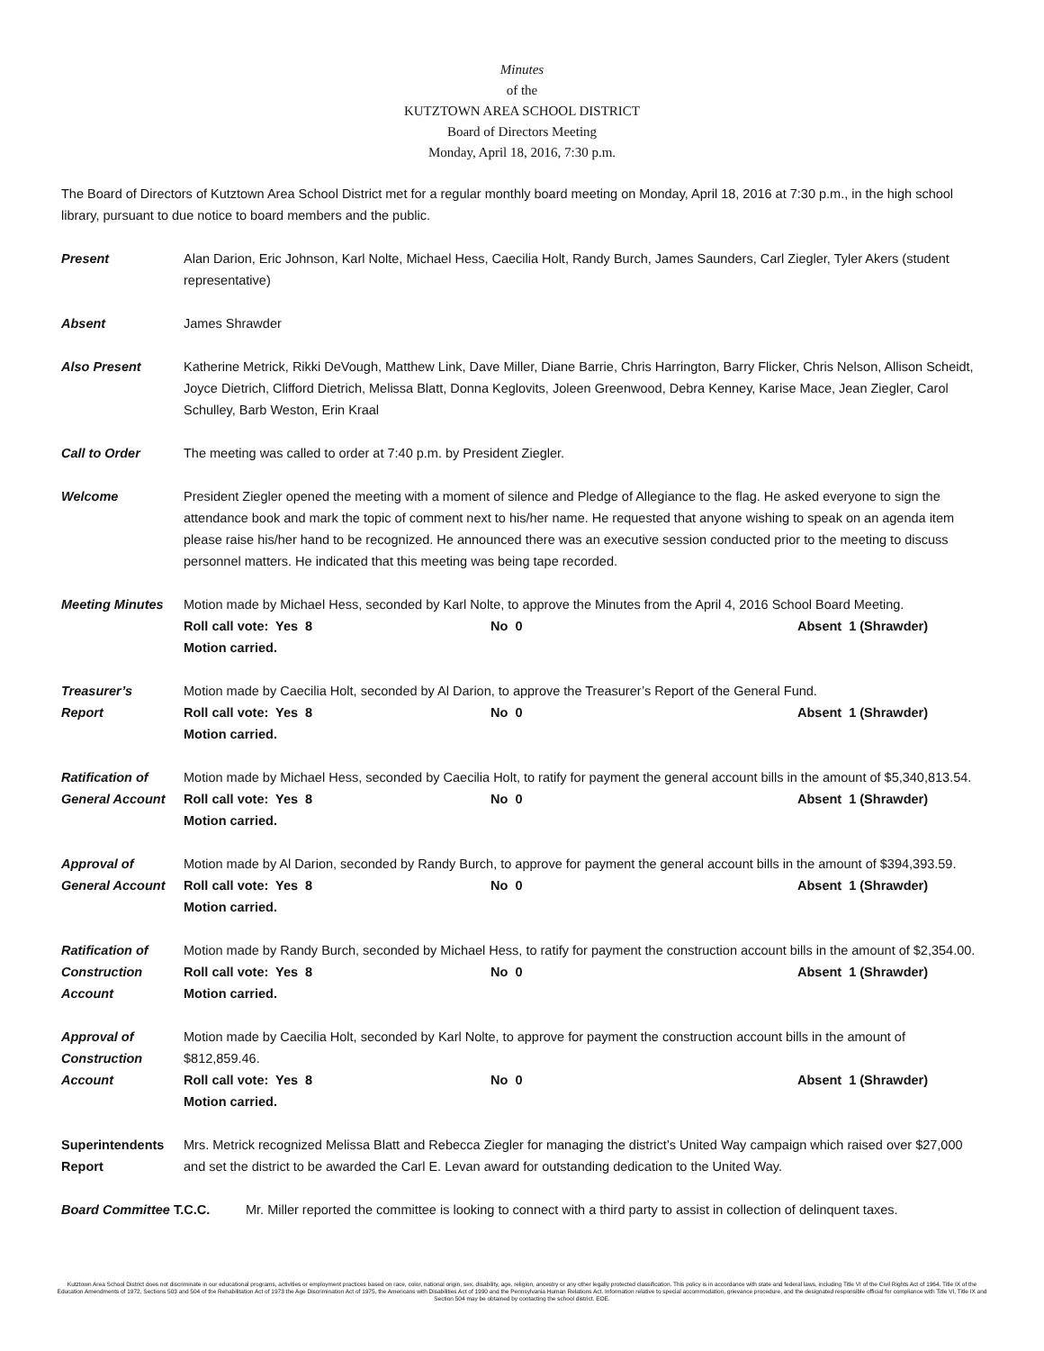Minutes
of the
KUTZTOWN AREA SCHOOL DISTRICT
Board of Directors Meeting
Monday, April 18, 2016, 7:30 p.m.
The Board of Directors of Kutztown Area School District met for a regular monthly board meeting on Monday, April 18, 2016 at 7:30 p.m., in the high school library, pursuant to due notice to board members and the public.
Present Alan Darion, Eric Johnson, Karl Nolte, Michael Hess, Caecilia Holt, Randy Burch, James Saunders, Carl Ziegler, Tyler Akers (student representative)
Absent James Shrawder
Also Present Katherine Metrick, Rikki DeVough, Matthew Link, Dave Miller, Diane Barrie, Chris Harrington, Barry Flicker, Chris Nelson, Allison Scheidt, Joyce Dietrich, Clifford Dietrich, Melissa Blatt, Donna Keglovits, Joleen Greenwood, Debra Kenney, Karise Mace, Jean Ziegler, Carol Schulley, Barb Weston, Erin Kraal
Call to Order The meeting was called to order at 7:40 p.m. by President Ziegler.
Welcome President Ziegler opened the meeting with a moment of silence and Pledge of Allegiance to the flag. He asked everyone to sign the attendance book and mark the topic of comment next to his/her name. He requested that anyone wishing to speak on an agenda item please raise his/her hand to be recognized. He announced there was an executive session conducted prior to the meeting to discuss personnel matters. He indicated that this meeting was being tape recorded.
Meeting Minutes Motion made by Michael Hess, seconded by Karl Nolte, to approve the Minutes from the April 4, 2016 School Board Meeting.
Roll call vote: Yes 8 No 0 Absent 1 (Shrawder)
Motion carried.
Treasurer’s
Report
Motion made by Caecilia Holt, seconded by Al Darion, to approve the Treasurer’s Report of the General Fund.
Roll call vote: Yes 8 No 0 Absent 1 (Shrawder)
Motion carried.
Ratification of
General Account
Motion made by Michael Hess, seconded by Caecilia Holt, to ratify for payment the general account bills in the amount of $5,340,813.54.
Roll call vote: Yes 8 No 0 Absent 1 (Shrawder)
Motion carried.
Approval of
General Account
Motion made by Al Darion, seconded by Randy Burch, to approve for payment the general account bills in the amount of $394,393.59.
Roll call vote: Yes 8 No 0 Absent 1 (Shrawder)
Motion carried.
Ratification of
Construction
Account
Motion made by Randy Burch, seconded by Michael Hess, to ratify for payment the construction account bills in the amount of $2,354.00.
Roll call vote: Yes 8 No 0 Absent 1 (Shrawder)
Motion carried.
Approval of
Construction
Account
Motion made by Caecilia Holt, seconded by Karl Nolte, to approve for payment the construction account bills in the amount of $812,859.46.
Roll call vote: Yes 8 No 0 Absent 1 (Shrawder)
Motion carried.
Superintendents
Report
Mrs. Metrick recognized Melissa Blatt and Rebecca Ziegler for managing the district’s United Way campaign which raised over $27,000 and set the district to be awarded the Carl E. Levan award for outstanding dedication to the United Way.
Board Committee T.C.C. Mr. Miller reported the committee is looking to connect with a third party to assist in collection of delinquent taxes.
Kutztown Area School District does not discriminate in our educational programs, activities or employment practices based on race, color, national origin, sex, disability, age, religion, ancestry or any other legally protected classification. This policy is in accordance with state and federal laws, including Title VI of the Civil Rights Act of 1964, Title IX of the Education Amendments of 1972, Sections 503 and 504 of the Rehabilitation Act of 1973 the Age Discrimination Act of 1975, the Americans with Disabilities Act of 1990 and the Pennsylvania Human Relations Act. Information relative to special accommodation, grievance procedure, and the designated responsible official for compliance with Title VI, Title IX and Section 504 may be obtained by contacting the school district. EOE.